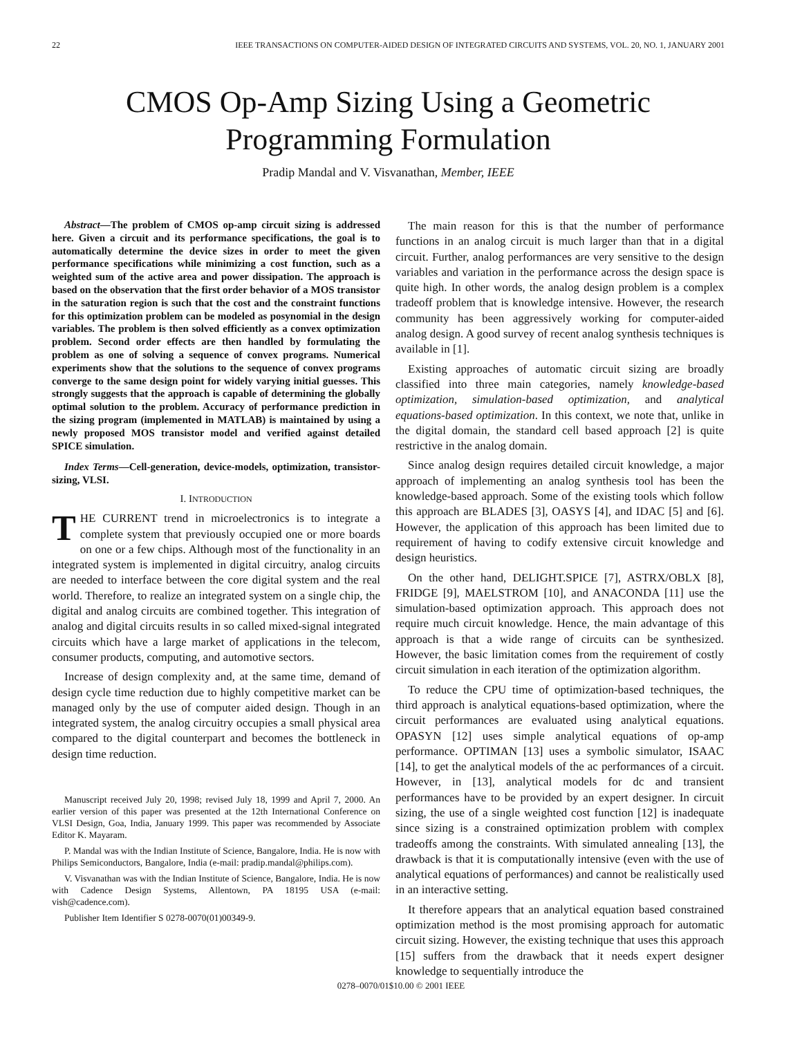22 IEEE TRANSACTIONS ON COMPUTER-AIDED DESIGN OF INTEGRATED CIRCUITS AND SYSTEMS, VOL. 20, NO. 1, JANUARY 2001
CMOS Op-Amp Sizing Using a Geometric
Programming Formulation
Pradip Mandal and V. Visvanathan, Member, IEEE
Abstract—The problem of CMOS op-amp circuit sizing is addressed here. Given a circuit and its performance specifications, the goal is to automatically determine the device sizes in order to meet the given performance specifications while minimizing a cost function, such as a weighted sum of the active area and power dissipation. The approach is based on the observation that the first order behavior of a MOS transistor in the saturation region is such that the cost and the constraint functions for this optimization problem can be modeled as posynomial in the design variables. The problem is then solved efficiently as a convex optimization problem. Second order effects are then handled by formulating the problem as one of solving a sequence of convex programs. Numerical experiments show that the solutions to the sequence of convex programs converge to the same design point for widely varying initial guesses. This strongly suggests that the approach is capable of determining the globally optimal solution to the problem. Accuracy of performance prediction in the sizing program (implemented in MATLAB) is maintained by using a newly proposed MOS transistor model and verified against detailed SPICE simulation.
Index Terms—Cell-generation, device-models, optimization, transistor-sizing, VLSI.
I. INTRODUCTION
THE CURRENT trend in microelectronics is to integrate a complete system that previously occupied one or more boards on one or a few chips. Although most of the functionality in an integrated system is implemented in digital circuitry, analog circuits are needed to interface between the core digital system and the real world. Therefore, to realize an integrated system on a single chip, the digital and analog circuits are combined together. This integration of analog and digital circuits results in so called mixed-signal integrated circuits which have a large market of applications in the telecom, consumer products, computing, and automotive sectors.
Increase of design complexity and, at the same time, demand of design cycle time reduction due to highly competitive market can be managed only by the use of computer aided design. Though in an integrated system, the analog circuitry occupies a small physical area compared to the digital counterpart and becomes the bottleneck in design time reduction.
Manuscript received July 20, 1998; revised July 18, 1999 and April 7, 2000. An earlier version of this paper was presented at the 12th International Conference on VLSI Design, Goa, India, January 1999. This paper was recommended by Associate Editor K. Mayaram.
P. Mandal was with the Indian Institute of Science, Bangalore, India. He is now with Philips Semiconductors, Bangalore, India (e-mail: pradip.mandal@philips.com).
V. Visvanathan was with the Indian Institute of Science, Bangalore, India. He is now with Cadence Design Systems, Allentown, PA 18195 USA (e-mail: vish@cadence.com).
Publisher Item Identifier S 0278-0070(01)00349-9.
The main reason for this is that the number of performance functions in an analog circuit is much larger than that in a digital circuit. Further, analog performances are very sensitive to the design variables and variation in the performance across the design space is quite high. In other words, the analog design problem is a complex tradeoff problem that is knowledge intensive. However, the research community has been aggressively working for computer-aided analog design. A good survey of recent analog synthesis techniques is available in [1].
Existing approaches of automatic circuit sizing are broadly classified into three main categories, namely knowledge-based optimization, simulation-based optimization, and analytical equations-based optimization. In this context, we note that, unlike in the digital domain, the standard cell based approach [2] is quite restrictive in the analog domain.
Since analog design requires detailed circuit knowledge, a major approach of implementing an analog synthesis tool has been the knowledge-based approach. Some of the existing tools which follow this approach are BLADES [3], OASYS [4], and IDAC [5] and [6]. However, the application of this approach has been limited due to requirement of having to codify extensive circuit knowledge and design heuristics.
On the other hand, DELIGHT.SPICE [7], ASTRX/OBLX [8], FRIDGE [9], MAELSTROM [10], and ANACONDA [11] use the simulation-based optimization approach. This approach does not require much circuit knowledge. Hence, the main advantage of this approach is that a wide range of circuits can be synthesized. However, the basic limitation comes from the requirement of costly circuit simulation in each iteration of the optimization algorithm.
To reduce the CPU time of optimization-based techniques, the third approach is analytical equations-based optimization, where the circuit performances are evaluated using analytical equations. OPASYN [12] uses simple analytical equations of op-amp performance. OPTIMAN [13] uses a symbolic simulator, ISAAC [14], to get the analytical models of the ac performances of a circuit. However, in [13], analytical models for dc and transient performances have to be provided by an expert designer. In circuit sizing, the use of a single weighted cost function [12] is inadequate since sizing is a constrained optimization problem with complex tradeoffs among the constraints. With simulated annealing [13], the drawback is that it is computationally intensive (even with the use of analytical equations of performances) and cannot be realistically used in an interactive setting.
It therefore appears that an analytical equation based constrained optimization method is the most promising approach for automatic circuit sizing. However, the existing technique that uses this approach [15] suffers from the drawback that it needs expert designer knowledge to sequentially introduce the
0278–0070/01$10.00 © 2001 IEEE